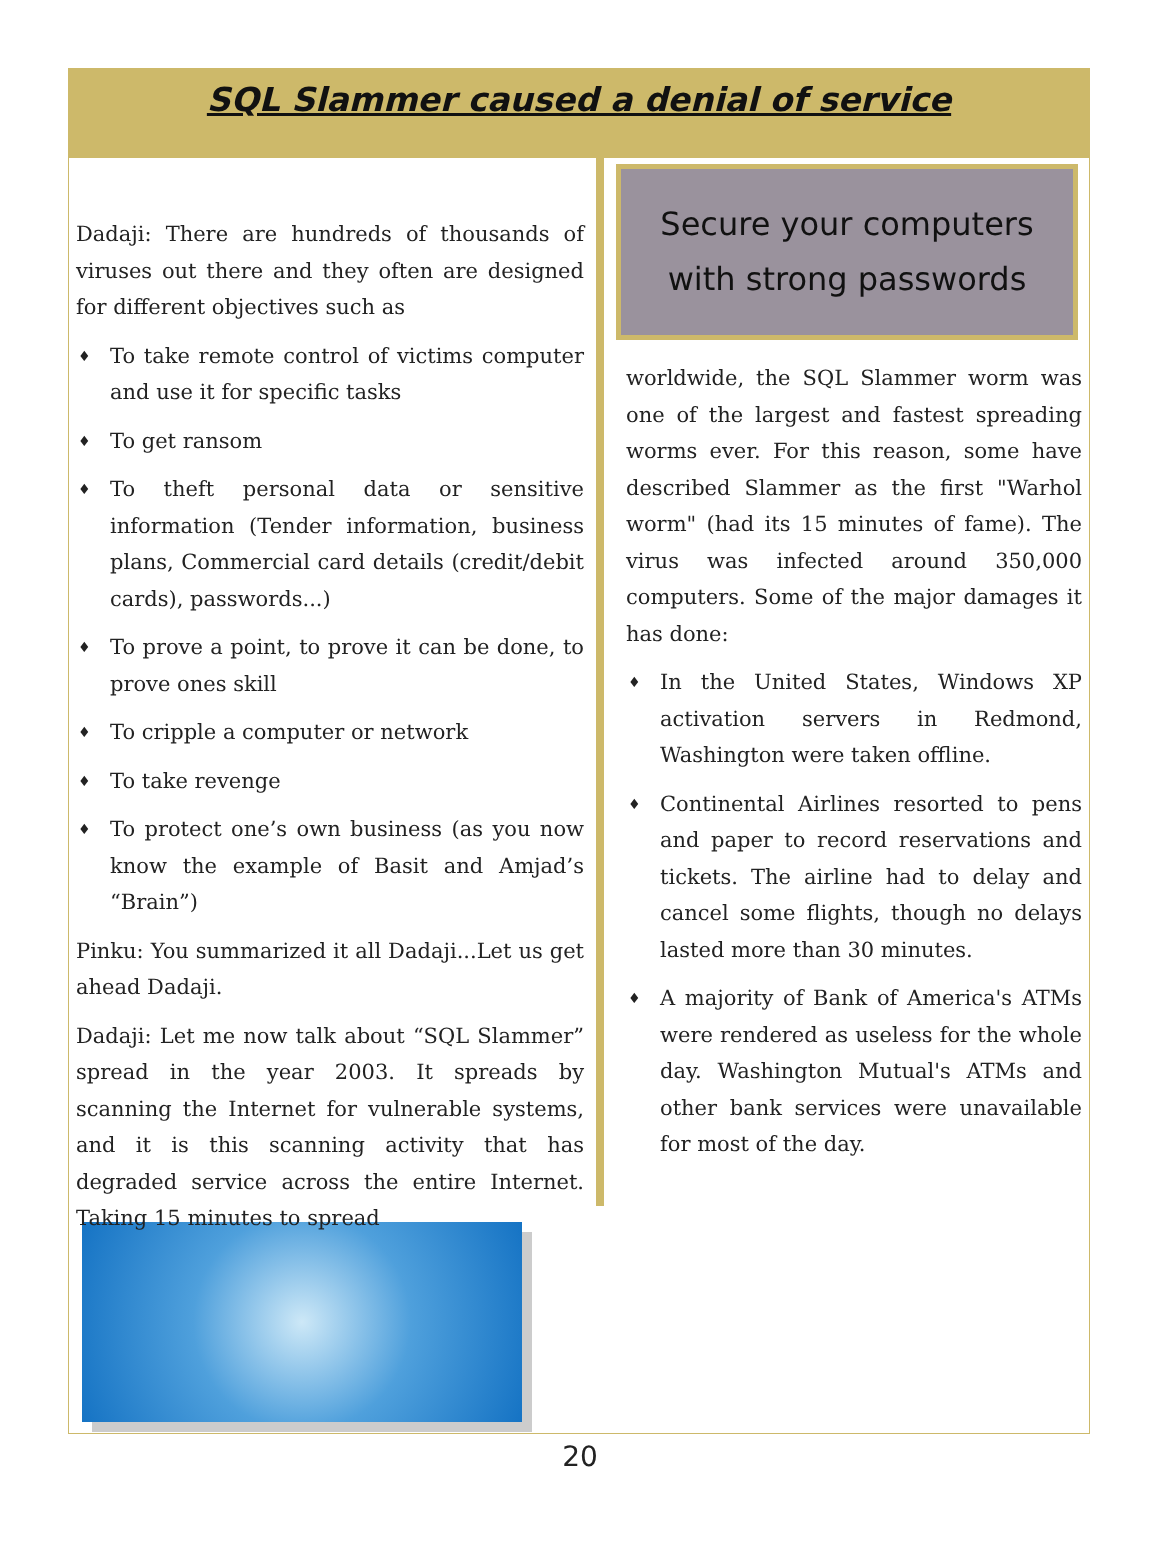SQL Slammer caused a denial of service
Dadaji: There are hundreds of thousands of viruses out there and they often are designed for different objectives such as
♦ To take remote control of victims computer and use it for specific tasks
♦ To get ransom
♦ To theft personal data or sensitive information (Tender information, business plans, Commercial card details (credit/debit cards), passwords...)
♦ To prove a point, to prove it can be done, to prove ones skill
♦ To cripple a computer or network
♦ To take revenge
♦ To protect one’s own business (as you now know the example of Basit and Amjad’s “Brain”)
Pinku: You summarized it all Dadaji...Let us get ahead Dadaji.
Dadaji: Let me now talk about “SQL Slammer” spread in the year 2003. It spreads by scanning the Internet for vulnerable systems, and it is this scanning activity that has degraded service across the entire Internet. Taking 15 minutes to spread
Secure your computers with strong passwords
worldwide, the SQL Slammer worm was one of the largest and fastest spreading worms ever. For this reason, some have described Slammer as the first "Warhol worm" (had its 15 minutes of fame). The virus was infected around 350,000 computers. Some of the major damages it has done:
♦ In the United States, Windows XP activation servers in Redmond, Washington were taken offline.
♦ Continental Airlines resorted to pens and paper to record reservations and tickets. The airline had to delay and cancel some flights, though no delays lasted more than 30 minutes.
♦ A majority of Bank of America's ATMs were rendered as useless for the whole day. Washington Mutual's ATMs and other bank services were unavailable for most of the day.
20